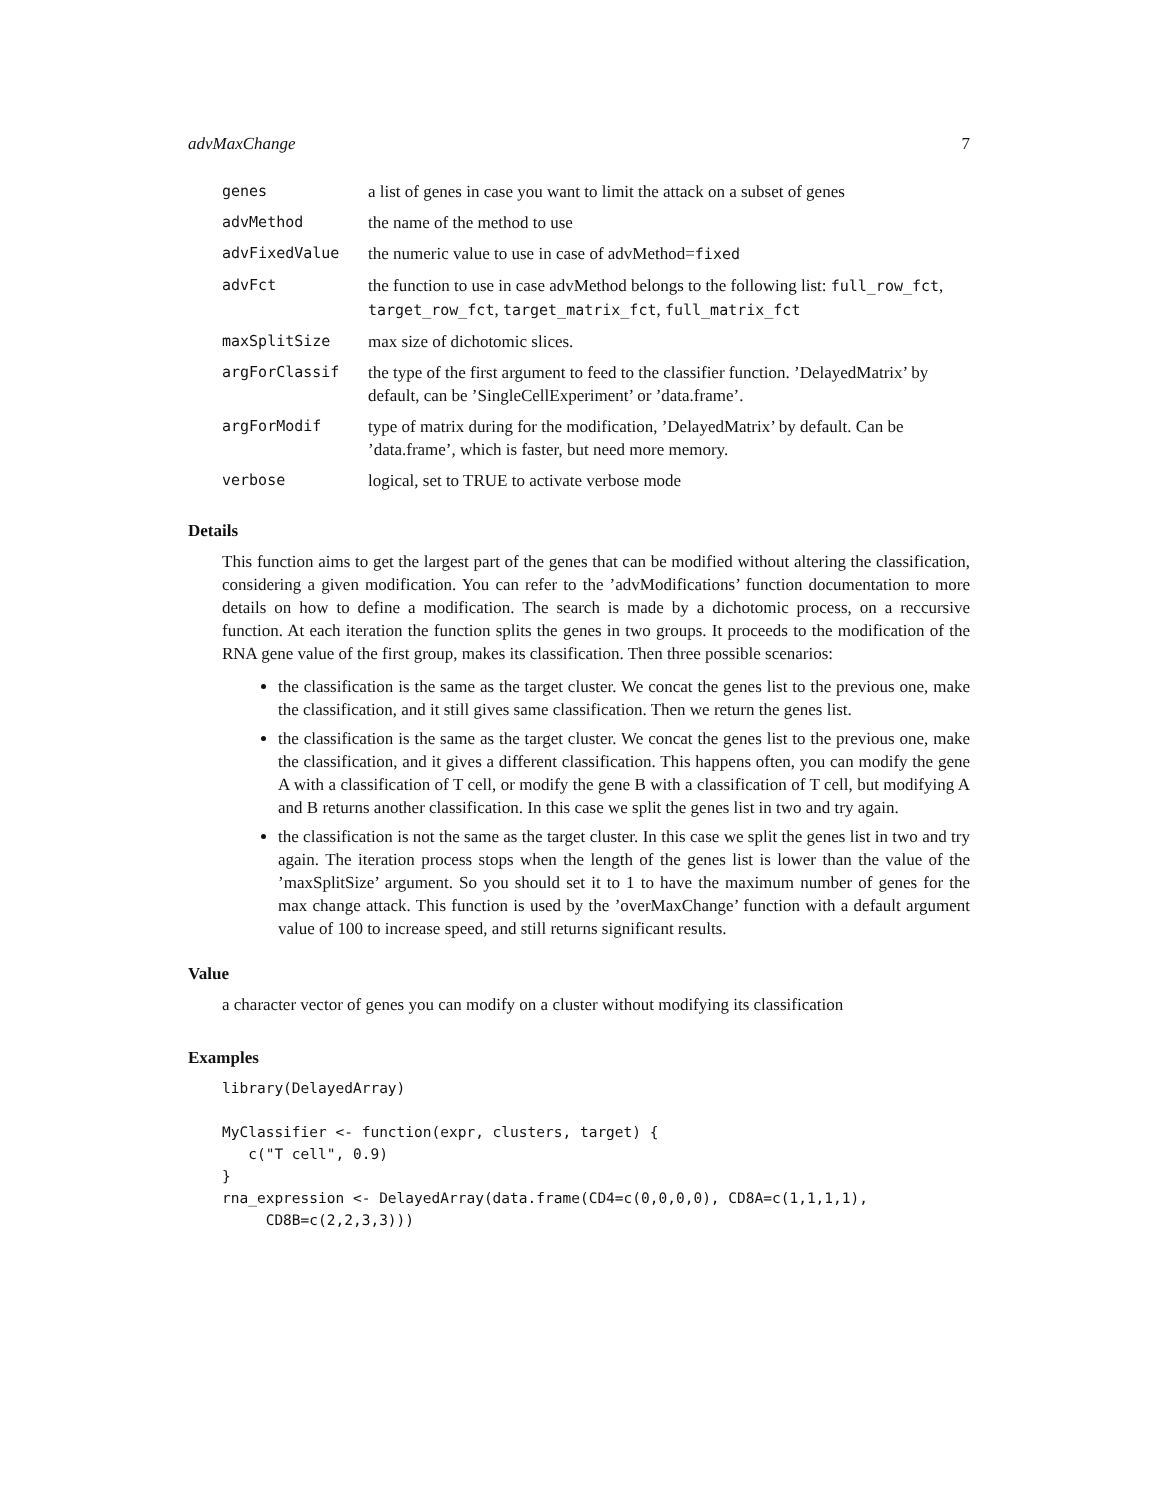advMaxChange 7
| genes | a list of genes in case you want to limit the attack on a subset of genes |
| advMethod | the name of the method to use |
| advFixedValue | the numeric value to use in case of advMethod= fixed |
| advFct | the function to use in case advMethod belongs to the following list: full_row_fct , target_row_fct , target_matrix_fct , full_matrix_fct |
| maxSplitSize | max size of dichotomic slices. |
| argForClassif | the type of the first argument to feed to the classifier function. ’DelayedMatrix’ by default, can be ’SingleCellExperiment’ or ’data.frame’. |
| argForModif | type of matrix during for the modification, ’DelayedMatrix’ by default. Can be ’data.frame’, which is faster, but need more memory. |
| verbose | logical, set to TRUE to activate verbose mode |
Details
This function aims to get the largest part of the genes that can be modified without altering the classification, considering a given modification. You can refer to the ’advModifications’ function documentation to more details on how to define a modification. The search is made by a dichotomic process, on a reccursive function. At each iteration the function splits the genes in two groups. It proceeds to the modification of the RNA gene value of the first group, makes its classification. Then three possible scenarios:
the classification is the same as the target cluster. We concat the genes list to the previous one, make the classification, and it still gives same classification. Then we return the genes list.
the classification is the same as the target cluster. We concat the genes list to the previous one, make the classification, and it gives a different classification. This happens often, you can modify the gene A with a classification of T cell, or modify the gene B with a classification of T cell, but modifying A and B returns another classification. In this case we split the genes list in two and try again.
the classification is not the same as the target cluster. In this case we split the genes list in two and try again. The iteration process stops when the length of the genes list is lower than the value of the ’maxSplitSize’ argument. So you should set it to 1 to have the maximum number of genes for the max change attack. This function is used by the ’overMaxChange’ function with a default argument value of 100 to increase speed, and still returns significant results.
Value
a character vector of genes you can modify on a cluster without modifying its classification
Examples
library(DelayedArray)

MyClassifier <- function(expr, clusters, target) {
   c("T cell", 0.9)
}
rna_expression <- DelayedArray(data.frame(CD4=c(0,0,0,0), CD8A=c(1,1,1,1),
     CD8B=c(2,2,3,3)))